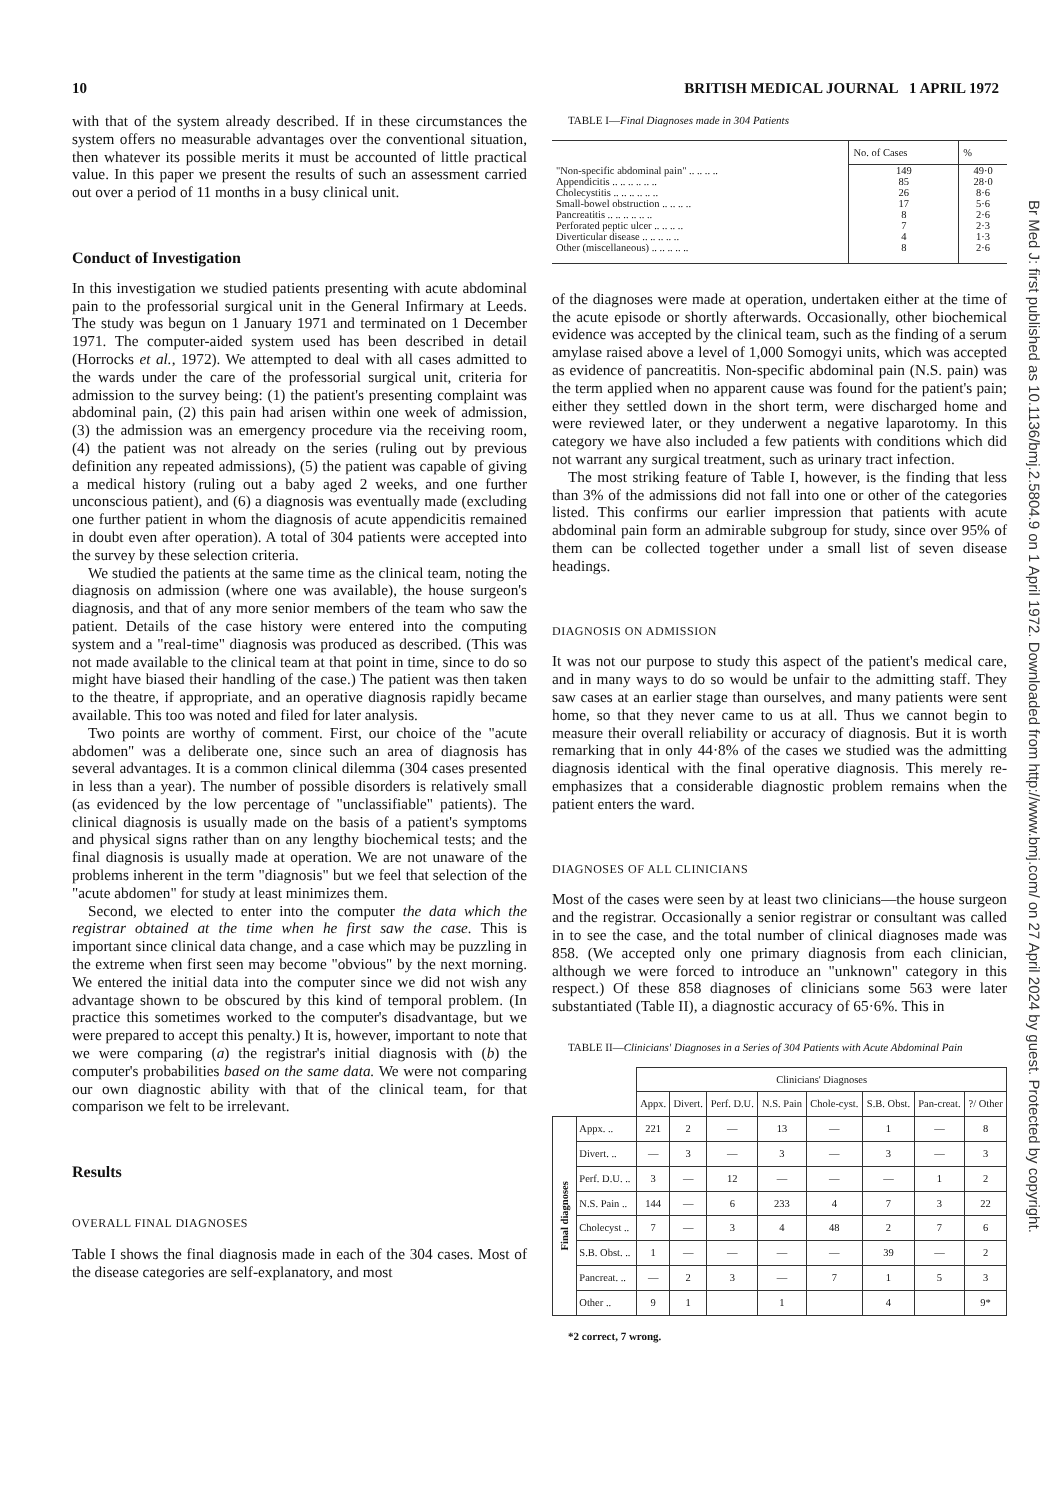10 BRITISH MEDICAL JOURNAL 1 APRIL 1972
with that of the system already described. If in these circumstances the system offers no measurable advantages over the conventional situation, then whatever its possible merits it must be accounted of little practical value. In this paper we present the results of such an assessment carried out over a period of 11 months in a busy clinical unit.
Conduct of Investigation
In this investigation we studied patients presenting with acute abdominal pain to the professorial surgical unit in the General Infirmary at Leeds. The study was begun on 1 January 1971 and terminated on 1 December 1971. The computer-aided system used has been described in detail (Horrocks et al., 1972). We attempted to deal with all cases admitted to the wards under the care of the professorial surgical unit, criteria for admission to the survey being: (1) the patient's presenting complaint was abdominal pain, (2) this pain had arisen within one week of admission, (3) the admission was an emergency procedure via the receiving room, (4) the patient was not already on the series (ruling out by previous definition any repeated admissions), (5) the patient was capable of giving a medical history (ruling out a baby aged 2 weeks, and one further unconscious patient), and (6) a diagnosis was eventually made (excluding one further patient in whom the diagnosis of acute appendicitis remained in doubt even after operation). A total of 304 patients were accepted into the survey by these selection criteria.
We studied the patients at the same time as the clinical team, noting the diagnosis on admission (where one was available), the house surgeon's diagnosis, and that of any more senior members of the team who saw the patient. Details of the case history were entered into the computing system and a "real-time" diagnosis was produced as described. (This was not made available to the clinical team at that point in time, since to do so might have biased their handling of the case.) The patient was then taken to the theatre, if appropriate, and an operative diagnosis rapidly became available. This too was noted and filed for later analysis.
Two points are worthy of comment. First, our choice of the "acute abdomen" was a deliberate one, since such an area of diagnosis has several advantages. It is a common clinical dilemma (304 cases presented in less than a year). The number of possible disorders is relatively small (as evidenced by the low percentage of "unclassifiable" patients). The clinical diagnosis is usually made on the basis of a patient's symptoms and physical signs rather than on any lengthy biochemical tests; and the final diagnosis is usually made at operation. We are not unaware of the problems inherent in the term "diagnosis" but we feel that selection of the "acute abdomen" for study at least minimizes them.
Second, we elected to enter into the computer the data which the registrar obtained at the time when he first saw the case. This is important since clinical data change, and a case which may be puzzling in the extreme when first seen may become "obvious" by the next morning. We entered the initial data into the computer since we did not wish any advantage shown to be obscured by this kind of temporal problem. (In practice this sometimes worked to the computer's disadvantage, but we were prepared to accept this penalty.) It is, however, important to note that we were comparing (a) the registrar's initial diagnosis with (b) the computer's probabilities based on the same data. We were not comparing our own diagnostic ability with that of the clinical team, for that comparison we felt to be irrelevant.
Results
OVERALL FINAL DIAGNOSES
Table I shows the final diagnosis made in each of the 304 cases. Most of the disease categories are self-explanatory, and most
TABLE I—Final Diagnoses made in 304 Patients
| | No. of Cases | % |
| --- | --- | --- |
| "Non-specific abdominal pain" .. .. .. .. | 149 | 49·0 |
| Appendicitis .. .. .. .. .. .. | 85 | 28·0 |
| Cholecystitis .. .. .. .. .. .. | 26 | 8·6 |
| Small-bowel obstruction .. .. .. .. | 17 | 5·6 |
| Pancreatitis .. .. .. .. .. .. | 8 | 2·6 |
| Perforated peptic ulcer .. .. .. .. | 7 | 2·3 |
| Diverticular disease .. .. .. .. .. | 4 | 1·3 |
| Other (miscellaneous) .. .. .. .. .. | 8 | 2·6 |
of the diagnoses were made at operation, undertaken either at the time of the acute episode or shortly afterwards. Occasionally, other biochemical evidence was accepted by the clinical team, such as the finding of a serum amylase raised above a level of 1,000 Somogyi units, which was accepted as evidence of pancreatitis. Non-specific abdominal pain (N.S. pain) was the term applied when no apparent cause was found for the patient's pain; either they settled down in the short term, were discharged home and were reviewed later, or they underwent a negative laparotomy. In this category we have also included a few patients with conditions which did not warrant any surgical treatment, such as urinary tract infection.
The most striking feature of Table I, however, is the finding that less than 3% of the admissions did not fall into one or other of the categories listed. This confirms our earlier impression that patients with acute abdominal pain form an admirable subgroup for study, since over 95% of them can be collected together under a small list of seven disease headings.
DIAGNOSIS ON ADMISSION
It was not our purpose to study this aspect of the patient's medical care, and in many ways to do so would be unfair to the admitting staff. They saw cases at an earlier stage than ourselves, and many patients were sent home, so that they never came to us at all. Thus we cannot begin to measure their overall reliability or accuracy of diagnosis. But it is worth remarking that in only 44·8% of the cases we studied was the admitting diagnosis identical with the final operative diagnosis. This merely re-emphasizes that a considerable diagnostic problem remains when the patient enters the ward.
DIAGNOSES OF ALL CLINICIANS
Most of the cases were seen by at least two clinicians—the house surgeon and the registrar. Occasionally a senior registrar or consultant was called in to see the case, and the total number of clinical diagnoses made was 858. (We accepted only one primary diagnosis from each clinician, although we were forced to introduce an "unknown" category in this respect.) Of these 858 diagnoses of clinicians some 563 were later substantiated (Table II), a diagnostic accuracy of 65·6%. This in
TABLE II—Clinicians' Diagnoses in a Series of 304 Patients with Acute Abdominal Pain
| | | Clinicians' Diagnoses | | | | | | | |
| --- | --- | --- | --- | --- | --- | --- | --- | --- | --- |
| | | Appx. | Divert. | Perf. D.U. | N.S. Pain | Chole-cyst. | S.B. Obst. | Pan-creat. | ?/ Other |
| Final diagnoses | Appx. .. | 221 | 2 | — | 13 | — | 1 | — | 8 |
| | Divert. .. | — | 3 | — | 3 | — | 3 | — | 3 |
| | Perf. D.U. .. | 3 | — | 12 | — | — | — | 1 | 2 |
| | N.S. Pain .. | 144 | — | 6 | 233 | 4 | 7 | 3 | 22 |
| | Cholecyst .. | 7 | — | 3 | 4 | 48 | 2 | 7 | 6 |
| | S.B. Obst. .. | 1 | — | — | — | — | 39 | — | 2 |
| | Pancreat. .. | — | 2 | 3 | — | 7 | 1 | 5 | 3 |
| | Other .. | 9 | 1 | | 1 | | 4 | | 9* |
*2 correct, 7 wrong.
Br Med J: first published as 10.1136/bmj.2.5804.9 on 1 April 1972. Downloaded from http://www.bmj.com/ on 27 April 2024 by guest. Protected by copyright.